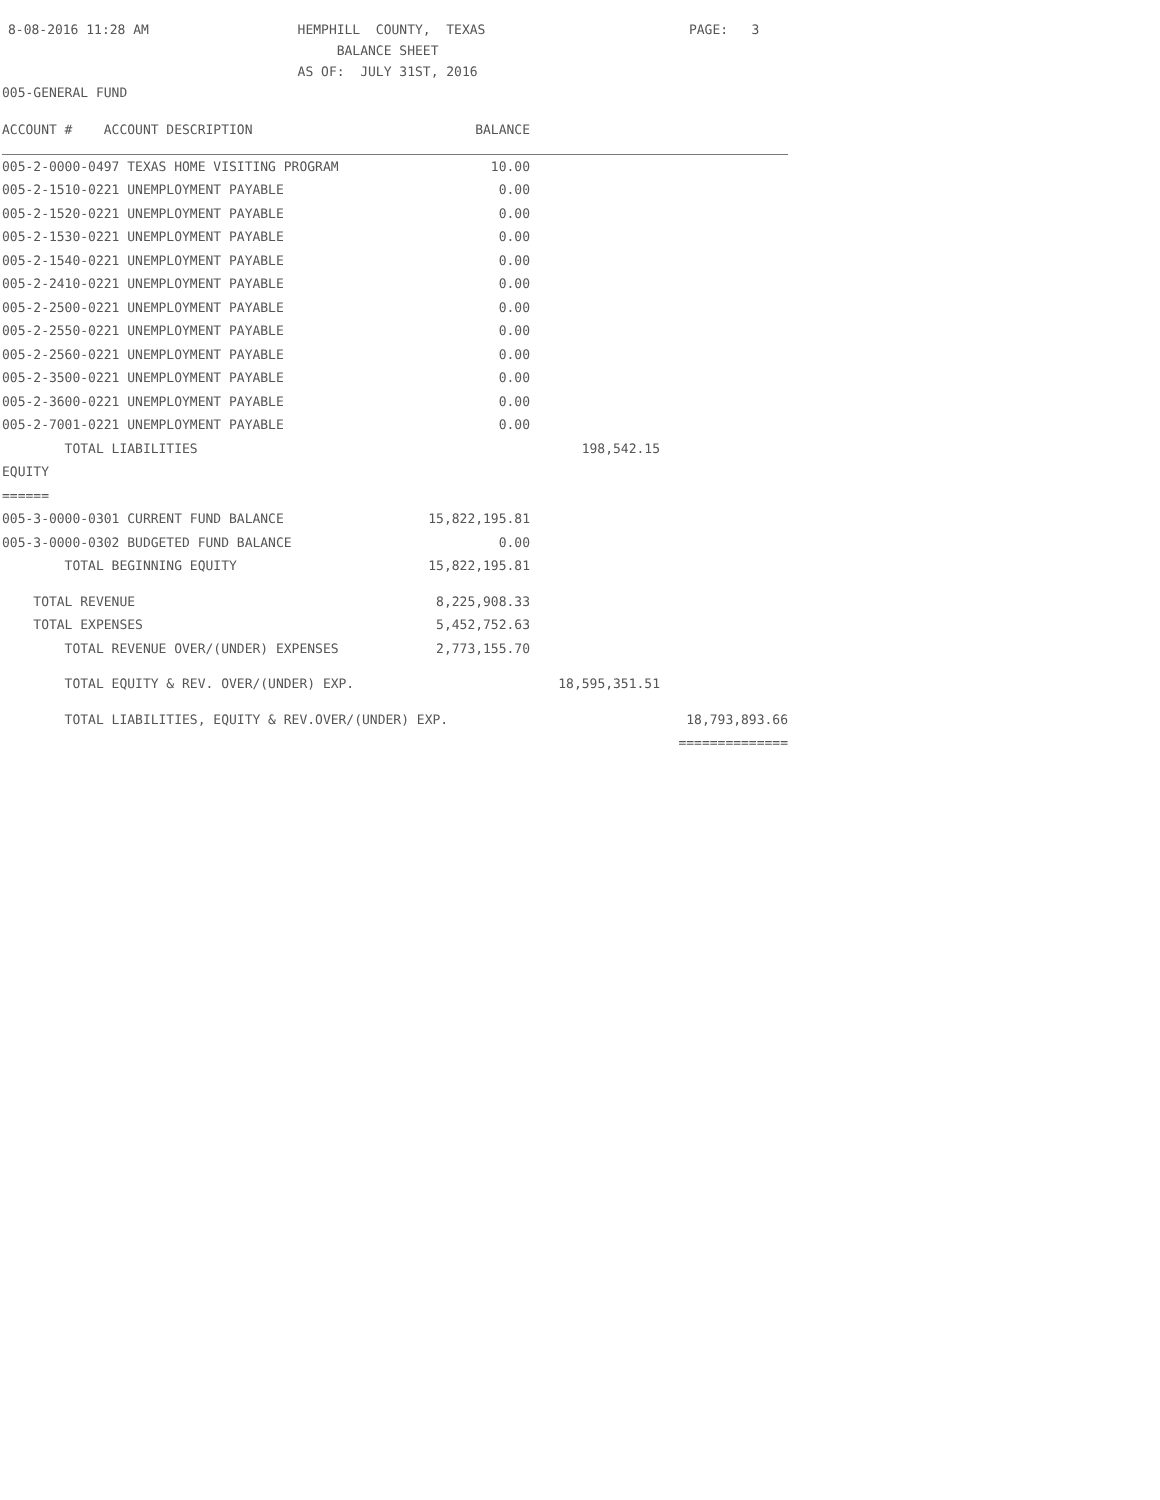8-08-2016 11:28 AM HEMPHILL COUNTY, TEXAS PAGE: 3
BALANCE SHEET
AS OF: JULY 31ST, 2016
005-GENERAL FUND
| ACCOUNT # ACCOUNT DESCRIPTION | BALANCE | | |
| --- | --- | --- | --- |
| 005-2-0000-0497 TEXAS HOME VISITING PROGRAM | 10.00 | | |
| 005-2-1510-0221 UNEMPLOYMENT PAYABLE | 0.00 | | |
| 005-2-1520-0221 UNEMPLOYMENT PAYABLE | 0.00 | | |
| 005-2-1530-0221 UNEMPLOYMENT PAYABLE | 0.00 | | |
| 005-2-1540-0221 UNEMPLOYMENT PAYABLE | 0.00 | | |
| 005-2-2410-0221 UNEMPLOYMENT PAYABLE | 0.00 | | |
| 005-2-2500-0221 UNEMPLOYMENT PAYABLE | 0.00 | | |
| 005-2-2550-0221 UNEMPLOYMENT PAYABLE | 0.00 | | |
| 005-2-2560-0221 UNEMPLOYMENT PAYABLE | 0.00 | | |
| 005-2-3500-0221 UNEMPLOYMENT PAYABLE | 0.00 | | |
| 005-2-3600-0221 UNEMPLOYMENT PAYABLE | 0.00 | | |
| 005-2-7001-0221 UNEMPLOYMENT PAYABLE | 0.00 | | |
| TOTAL LIABILITIES | | 198,542.15 | |
| EQUITY | | | |
| ====== | | | |
| 005-3-0000-0301 CURRENT FUND BALANCE | 15,822,195.81 | | |
| 005-3-0000-0302 BUDGETED FUND BALANCE | 0.00 | | |
| TOTAL BEGINNING EQUITY | 15,822,195.81 | | |
| TOTAL REVENUE | 8,225,908.33 | | |
| TOTAL EXPENSES | 5,452,752.63 | | |
| TOTAL REVENUE OVER/(UNDER) EXPENSES | 2,773,155.70 | | |
| TOTAL EQUITY & REV. OVER/(UNDER) EXP. | | 18,595,351.51 | |
| TOTAL LIABILITIES, EQUITY & REV.OVER/(UNDER) EXP. | | | 18,793,893.66 |
| | | | ============== |